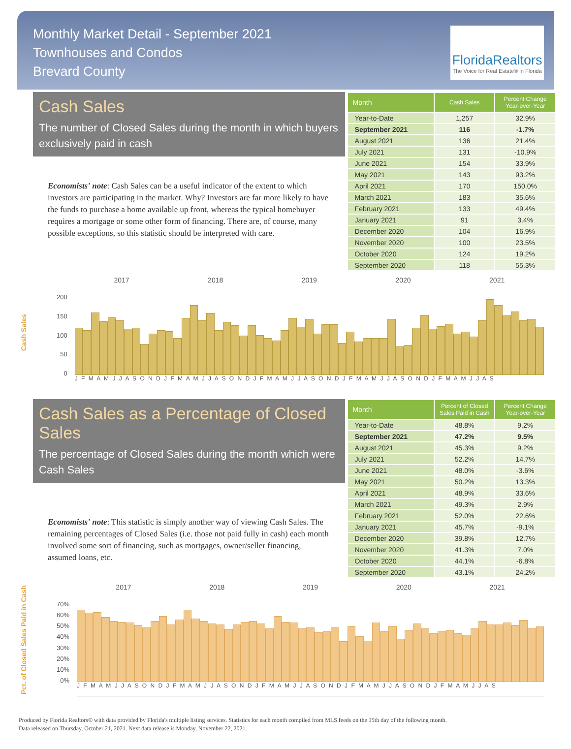Monthly Market Detail - September 2021
Townhouses and Condos
Brevard County
FloridaRealtors
The Voice for Real Estate® in Florida
Cash Sales
The number of Closed Sales during the month in which buyers exclusively paid in cash
Economists' note: Cash Sales can be a useful indicator of the extent to which investors are participating in the market. Why? Investors are far more likely to have the funds to purchase a home available up front, whereas the typical homebuyer requires a mortgage or some other form of financing. There are, of course, many possible exceptions, so this statistic should be interpreted with care.
| Month | Cash Sales | Percent Change Year-over-Year |
| --- | --- | --- |
| Year-to-Date | 1,257 | 32.9% |
| September 2021 | 116 | -1.7% |
| August 2021 | 136 | 21.4% |
| July 2021 | 131 | -10.9% |
| June 2021 | 154 | 33.9% |
| May 2021 | 143 | 93.2% |
| April 2021 | 170 | 150.0% |
| March 2021 | 183 | 35.6% |
| February 2021 | 133 | 49.4% |
| January 2021 | 91 | 3.4% |
| December 2020 | 104 | 16.9% |
| November 2020 | 100 | 23.5% |
| October 2020 | 124 | 19.2% |
| September 2020 | 118 | 55.3% |
Cash Sales
200
150
100
50
0
2017 2018 2019 2020 2021
J F M A M J J A S O N D J F M A M J J A S O N D J F M A M J J A S O N D J F M A M J J A S O N D J F M A M J J A S
Cash Sales as a Percentage of Closed Sales
The percentage of Closed Sales during the month which were Cash Sales
Economists' note: This statistic is simply another way of viewing Cash Sales. The remaining percentages of Closed Sales (i.e. those not paid fully in cash) each month involved some sort of financing, such as mortgages, owner/seller financing, assumed loans, etc.
| Month | Percent of Closed Sales Paid in Cash | Percent Change Year-over-Year |
| --- | --- | --- |
| Year-to-Date | 48.8% | 9.2% |
| September 2021 | 47.2% | 9.5% |
| August 2021 | 45.3% | 9.2% |
| July 2021 | 52.2% | 14.7% |
| June 2021 | 48.0% | -3.6% |
| May 2021 | 50.2% | 13.3% |
| April 2021 | 48.9% | 33.6% |
| March 2021 | 49.3% | 2.9% |
| February 2021 | 52.0% | 22.6% |
| January 2021 | 45.7% | -9.1% |
| December 2020 | 39.8% | 12.7% |
| November 2020 | 41.3% | 7.0% |
| October 2020 | 44.1% | -6.8% |
| September 2020 | 43.1% | 24.2% |
Pct. of Closed Sales Paid in Cash
70%
60%
50%
40%
30%
20%
10%
0%
2017 2018 2019 2020 2021
J F M A M J J A S O N D J F M A M J J A S O N D J F M A M J J A S O N D J F M A M J J A S O N D J F M A M J J A S
Produced by Florida Realtors® with data provided by Florida's multiple listing services. Statistics for each month compiled from MLS feeds on the 15th day of the following month.
Data released on Thursday, October 21, 2021. Next data release is Monday, November 22, 2021.